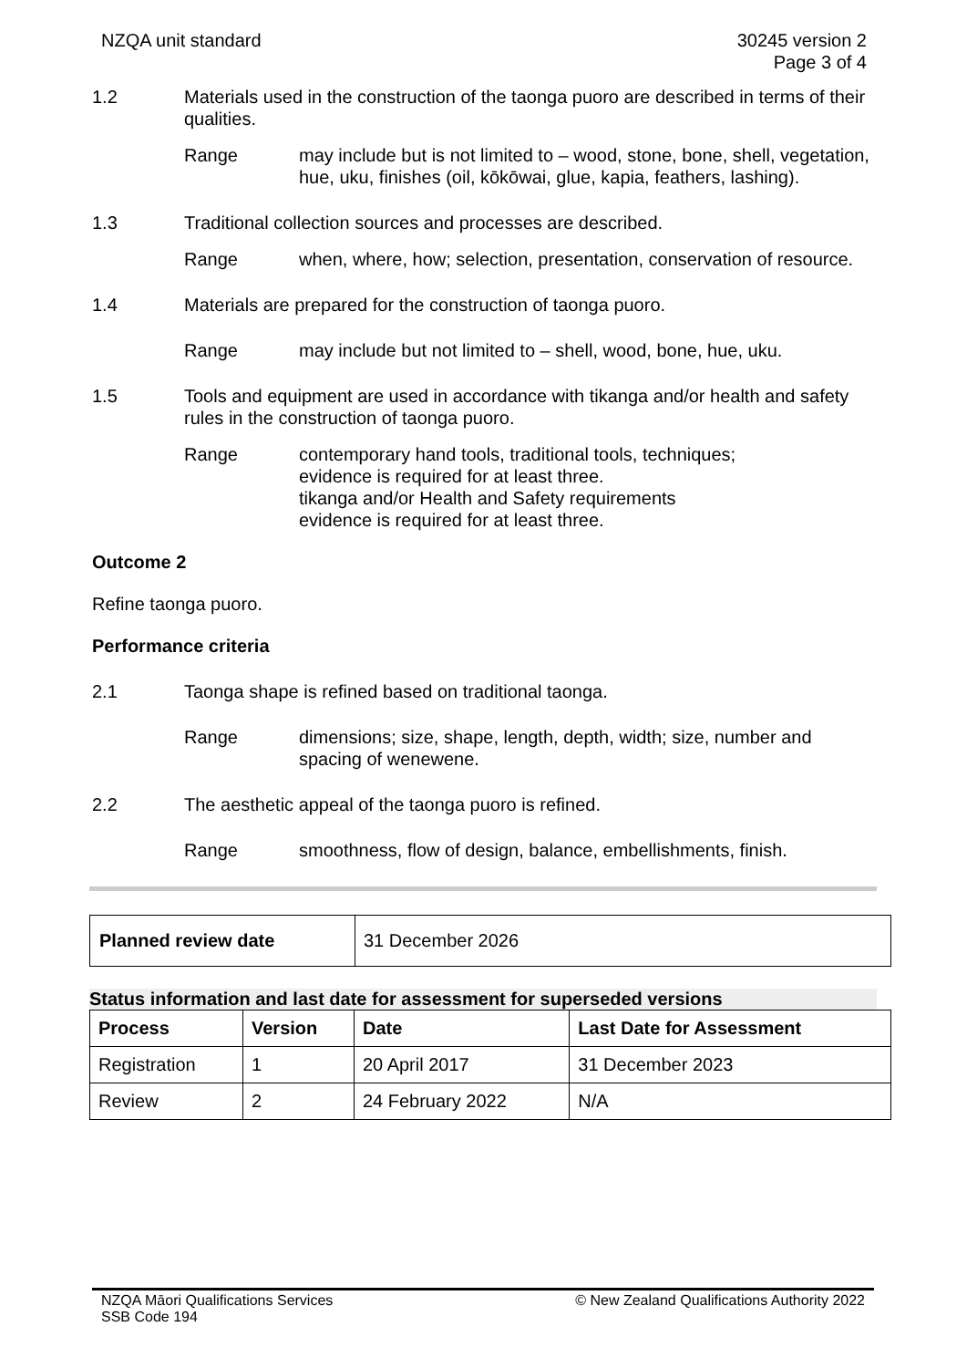NZQA unit standard 30245 version 2
Page 3 of 4
1.2 Materials used in the construction of the taonga puoro are described in terms of their qualities.
Range may include but is not limited to – wood, stone, bone, shell, vegetation, hue, uku, finishes (oil, kōkōwai, glue, kapia, feathers, lashing).
1.3 Traditional collection sources and processes are described.
Range when, where, how; selection, presentation, conservation of resource.
1.4 Materials are prepared for the construction of taonga puoro.
Range may include but not limited to – shell, wood, bone, hue, uku.
1.5 Tools and equipment are used in accordance with tikanga and/or health and safety rules in the construction of taonga puoro.
Range contemporary hand tools, traditional tools, techniques;
evidence is required for at least three.
tikanga and/or Health and Safety requirements
evidence is required for at least three.
Outcome 2
Refine taonga puoro.
Performance criteria
2.1 Taonga shape is refined based on traditional taonga.
Range dimensions; size, shape, length, depth, width; size, number and spacing of wenewene.
2.2 The aesthetic appeal of the taonga puoro is refined.
Range smoothness, flow of design, balance, embellishments, finish.
| Planned review date | 31 December 2026 |
Status information and last date for assessment for superseded versions
| Process | Version | Date | Last Date for Assessment |
| --- | --- | --- | --- |
| Registration | 1 | 20 April 2017 | 31 December 2023 |
| Review | 2 | 24 February 2022 | N/A |
NZQA Māori Qualifications Services
SSB Code 194
© New Zealand Qualifications Authority 2022